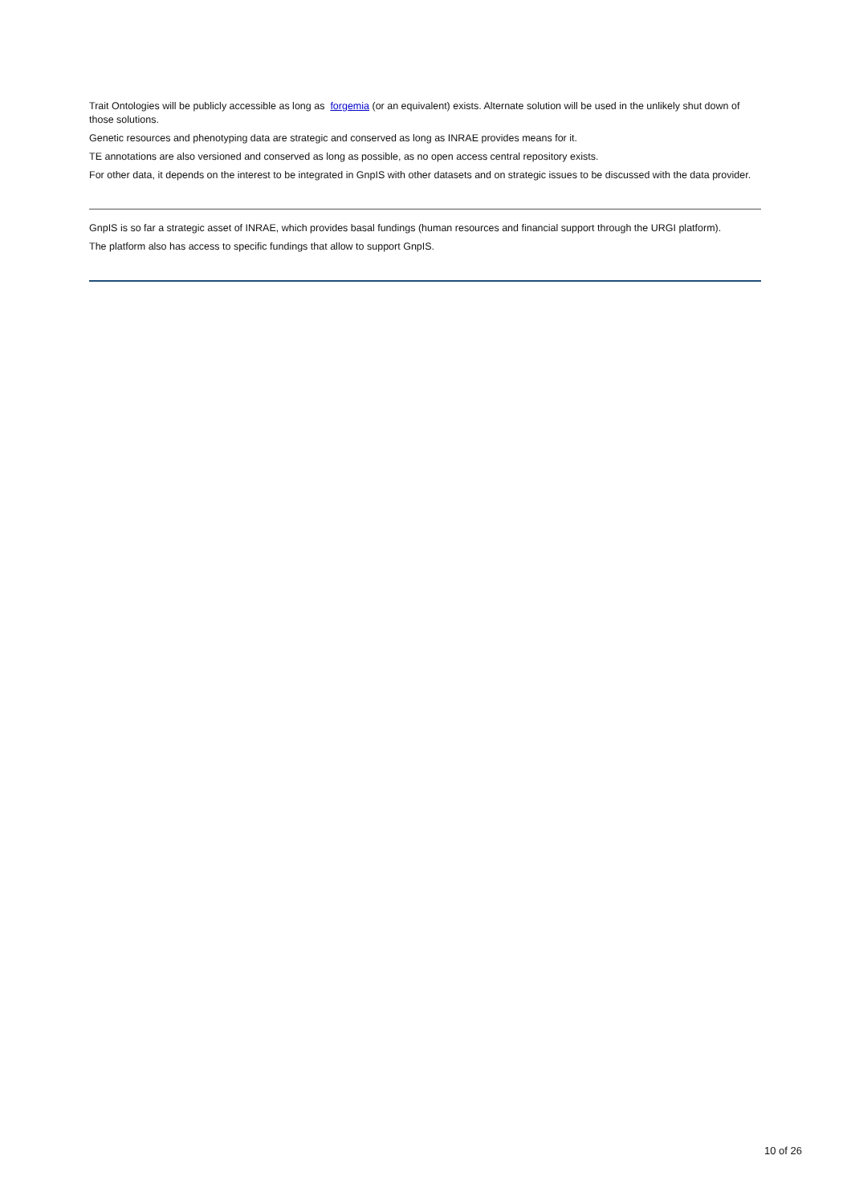Trait Ontologies will be publicly accessible as long as forgemia (or an equivalent) exists. Alternate solution will be used in the unlikely shut down of those solutions.
Genetic resources and phenotyping data are strategic and conserved as long as INRAE provides means for it.
TE annotations are also versioned and conserved as long as possible, as no open access central repository exists.
For other data, it depends on the interest to be integrated in GnpIS with other datasets and on strategic issues to be discussed with the data provider.
GnpIS is so far a strategic asset of INRAE, which provides basal fundings (human resources and financial support through the URGI platform).
The platform also has access to specific fundings that allow to support GnpIS.
10 of 26